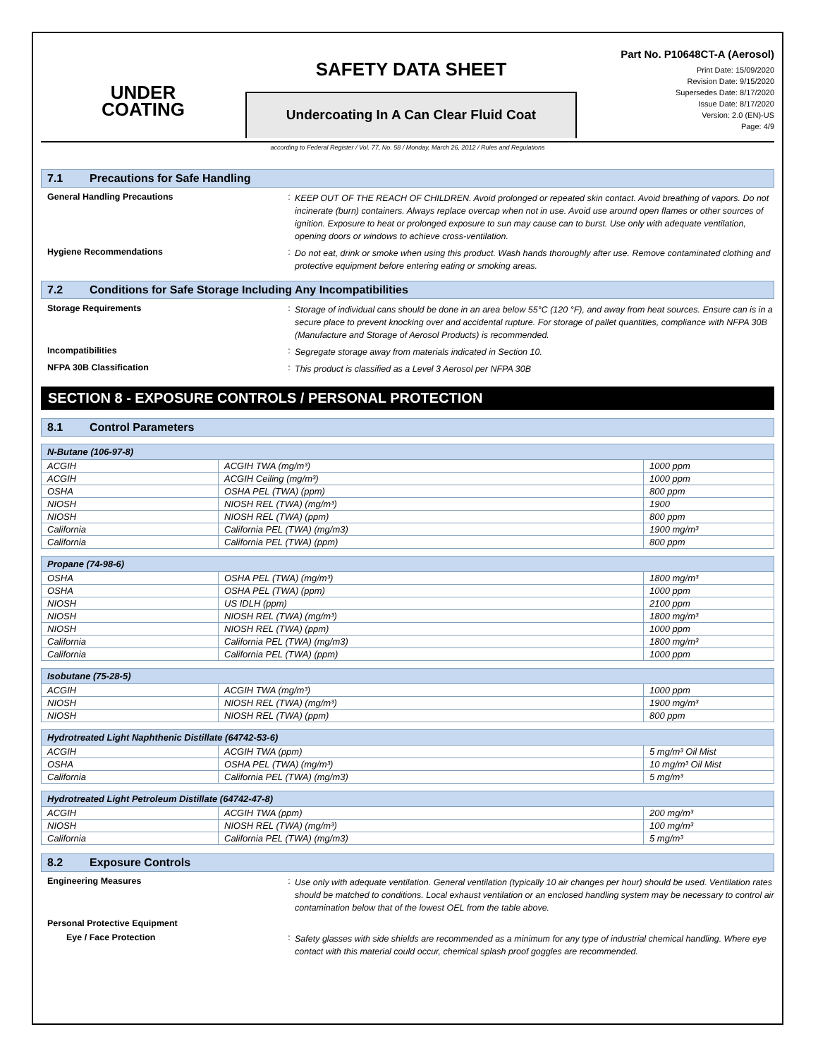UNDER
COATING
SAFETY DATA SHEET
Undercoating In A Can Clear Fluid Coat
Part No. P10648CT-A (Aerosol)
Print Date: 15/09/2020
Revision Date: 9/15/2020
Supersedes Date: 8/17/2020
Issue Date: 8/17/2020
Version: 2.0 (EN)-US
Page: 4/9
according to Federal Register / Vol. 77, No. 58 / Monday, March 26, 2012 / Rules and Regulations
7.1 Precautions for Safe Handling
General Handling Precautions :
KEEP OUT OF THE REACH OF CHILDREN. Avoid prolonged or repeated skin contact. Avoid breathing of vapors. Do not incinerate (burn) containers. Always replace overcap when not in use. Avoid use around open flames or other sources of ignition. Exposure to heat or prolonged exposure to sun may cause can to burst. Use only with adequate ventilation, opening doors or windows to achieve cross-ventilation.
Hygiene Recommendations :
Do not eat, drink or smoke when using this product. Wash hands thoroughly after use. Remove contaminated clothing and protective equipment before entering eating or smoking areas.
7.2 Conditions for Safe Storage Including Any Incompatibilities
Storage Requirements :
Storage of individual cans should be done in an area below 55°C (120 °F), and away from heat sources. Ensure can is in a secure place to prevent knocking over and accidental rupture. For storage of pallet quantities, compliance with NFPA 30B (Manufacture and Storage of Aerosol Products) is recommended.
Incompatibilities :
Segregate storage away from materials indicated in Section 10.
NFPA 30B Classification :
This product is classified as a Level 3 Aerosol per NFPA 30B
SECTION 8 - EXPOSURE CONTROLS / PERSONAL PROTECTION
8.1 Control Parameters
| N-Butane (106-97-8) | | |
| --- | --- | --- |
| ACGIH | ACGIH TWA (mg/m³) | 1000 ppm |
| ACGIH | ACGIH Ceiling (mg/m³) | 1000 ppm |
| OSHA | OSHA PEL (TWA) (ppm) | 800 ppm |
| NIOSH | NIOSH REL (TWA) (mg/m³) | 1900 |
| NIOSH | NIOSH REL (TWA) (ppm) | 800 ppm |
| California | California PEL (TWA) (mg/m3) | 1900 mg/m³ |
| California | California PEL (TWA) (ppm) | 800 ppm |
| Propane (74-98-6) | | |
| --- | --- | --- |
| OSHA | OSHA PEL (TWA) (mg/m³) | 1800 mg/m³ |
| OSHA | OSHA PEL (TWA) (ppm) | 1000 ppm |
| NIOSH | US IDLH (ppm) | 2100 ppm |
| NIOSH | NIOSH REL (TWA) (mg/m³) | 1800 mg/m³ |
| NIOSH | NIOSH REL (TWA) (ppm) | 1000 ppm |
| California | California PEL (TWA) (mg/m3) | 1800 mg/m³ |
| California | California PEL (TWA) (ppm) | 1000 ppm |
| Isobutane (75-28-5) | | |
| --- | --- | --- |
| ACGIH | ACGIH TWA (mg/m³) | 1000 ppm |
| NIOSH | NIOSH REL (TWA) (mg/m³) | 1900 mg/m³ |
| NIOSH | NIOSH REL (TWA) (ppm) | 800 ppm |
| Hydrotreated Light Naphthenic Distillate (64742-53-6) | | |
| --- | --- | --- |
| ACGIH | ACGIH TWA (ppm) | 5 mg/m³ Oil Mist |
| OSHA | OSHA PEL (TWA) (mg/m³) | 10 mg/m³ Oil Mist |
| California | California PEL (TWA) (mg/m3) | 5 mg/m³ |
| Hydrotreated Light Petroleum Distillate (64742-47-8) | | |
| --- | --- | --- |
| ACGIH | ACGIH TWA (ppm) | 200 mg/m³ |
| NIOSH | NIOSH REL (TWA) (mg/m³) | 100 mg/m³ |
| California | California PEL (TWA) (mg/m3) | 5 mg/m³ |
8.2 Exposure Controls
Engineering Measures :
Use only with adequate ventilation. General ventilation (typically 10 air changes per hour) should be used. Ventilation rates should be matched to conditions. Local exhaust ventilation or an enclosed handling system may be necessary to control air contamination below that of the lowest OEL from the table above.
Personal Protective Equipment
Eye / Face Protection :
Safety glasses with side shields are recommended as a minimum for any type of industrial chemical handling. Where eye contact with this material could occur, chemical splash proof goggles are recommended.